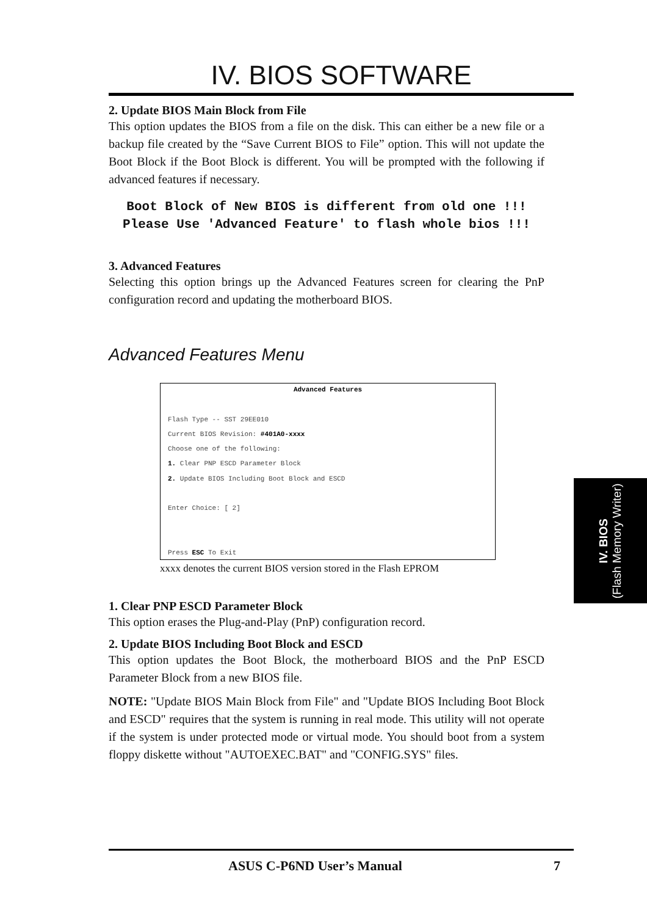IV. BIOS SOFTWARE
2. Update BIOS Main Block from File
This option updates the BIOS from a file on the disk. This can either be a new file or a backup file created by the “Save Current BIOS to File” option. This will not update the Boot Block if the Boot Block is different. You will be prompted with the following if advanced features if necessary.
Boot Block of New BIOS is different from old one !!!
Please Use 'Advanced Feature' to flash whole bios !!!
3. Advanced Features
Selecting this option brings up the Advanced Features screen for clearing the PnP configuration record and updating the motherboard BIOS.
Advanced Features Menu
Advanced Features
Flash Type -- SST 29EE010
Current BIOS Revision: #401A0-xxxx
Choose one of the following:
1. Clear PNP ESCD Parameter Block
2. Update BIOS Including Boot Block and ESCD
Enter Choice: [ 2]
Press ESC To Exit
xxxx denotes the current BIOS version stored in the Flash EPROM
1. Clear PNP ESCD Parameter Block
This option erases the Plug-and-Play (PnP) configuration record.
2. Update BIOS Including Boot Block and ESCD
This option updates the Boot Block, the motherboard BIOS and the PnP ESCD Parameter Block from a new BIOS file.
NOTE: "Update BIOS Main Block from File" and "Update BIOS Including Boot Block and ESCD" requires that the system is running in real mode. This utility will not operate if the system is under protected mode or virtual mode. You should boot from a system floppy diskette without "AUTOEXEC.BAT" and "CONFIG.SYS" files.
IV. BIOS
(Flash Memory Writer)
ASUS C-P6ND User’s Manual 7